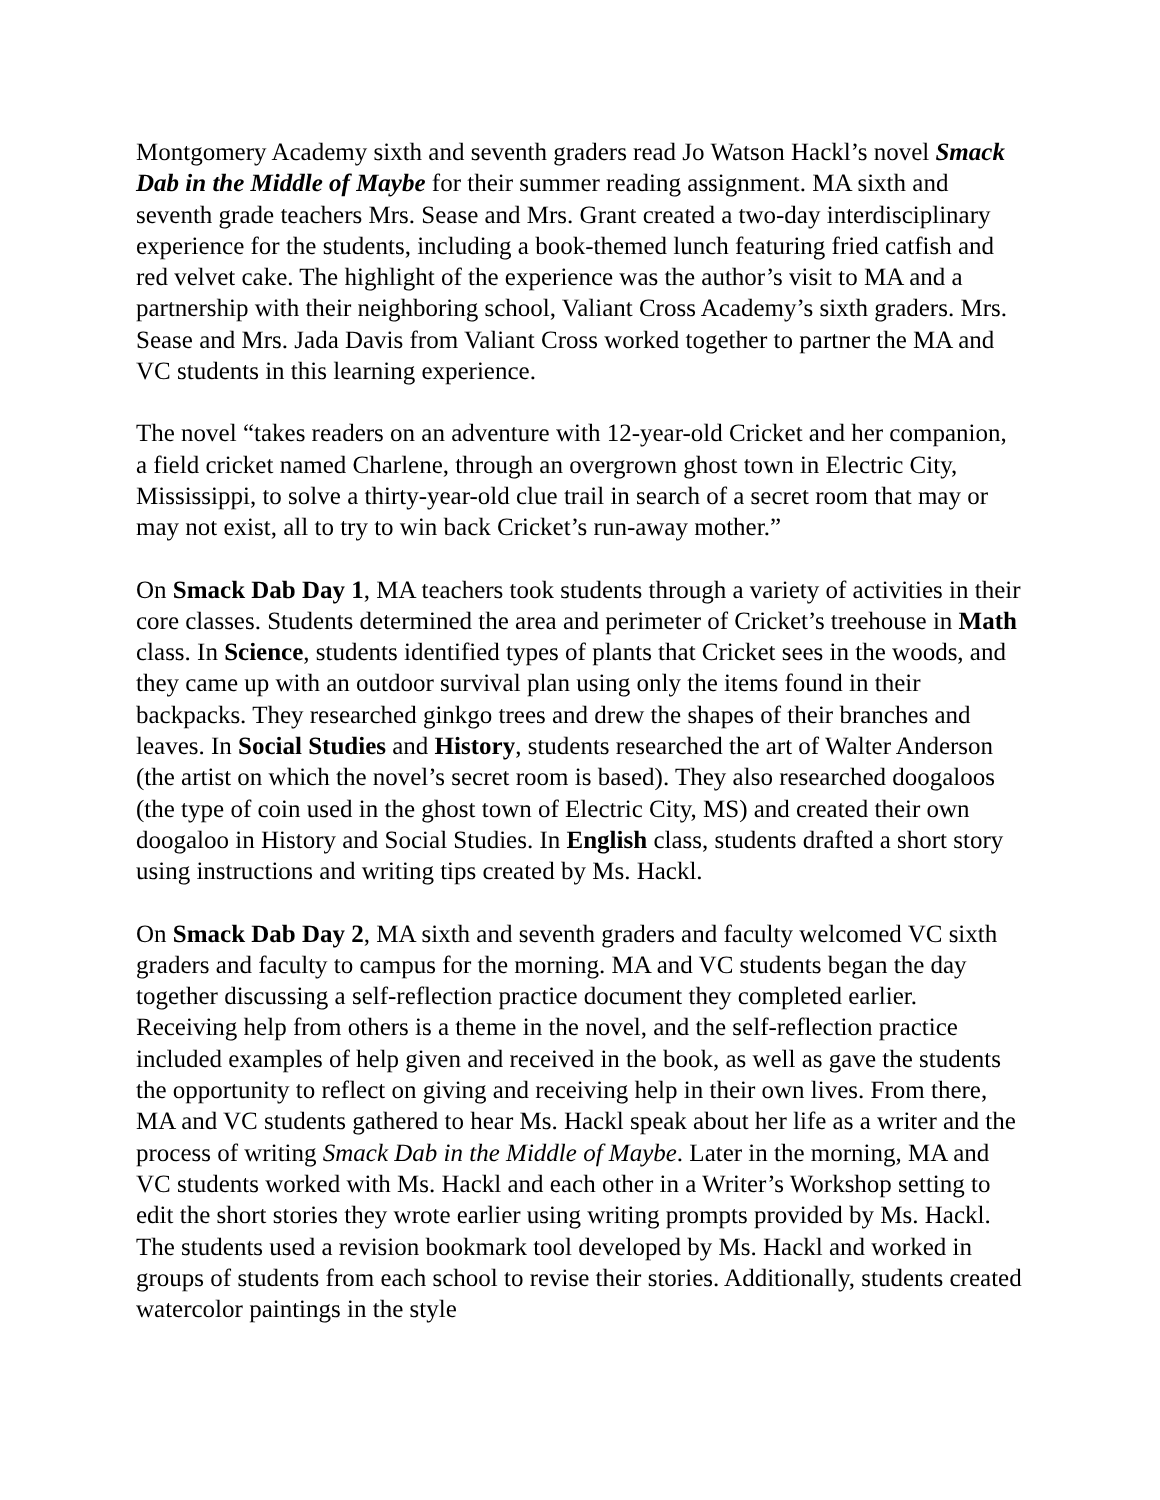Montgomery Academy sixth and seventh graders read Jo Watson Hackl’s novel Smack Dab in the Middle of Maybe for their summer reading assignment. MA sixth and seventh grade teachers Mrs. Sease and Mrs. Grant created a two-day interdisciplinary experience for the students, including a book-themed lunch featuring fried catfish and red velvet cake. The highlight of the experience was the author’s visit to MA and a partnership with their neighboring school, Valiant Cross Academy’s sixth graders. Mrs. Sease and Mrs. Jada Davis from Valiant Cross worked together to partner the MA and VC students in this learning experience.
The novel “takes readers on an adventure with 12-year-old Cricket and her companion, a field cricket named Charlene, through an overgrown ghost town in Electric City, Mississippi, to solve a thirty-year-old clue trail in search of a secret room that may or may not exist, all to try to win back Cricket’s run-away mother.”
On Smack Dab Day 1, MA teachers took students through a variety of activities in their core classes. Students determined the area and perimeter of Cricket’s treehouse in Math class. In Science, students identified types of plants that Cricket sees in the woods, and they came up with an outdoor survival plan using only the items found in their backpacks. They researched ginkgo trees and drew the shapes of their branches and leaves. In Social Studies and History, students researched the art of Walter Anderson (the artist on which the novel’s secret room is based). They also researched doogaloos (the type of coin used in the ghost town of Electric City, MS) and created their own doogaloo in History and Social Studies. In English class, students drafted a short story using instructions and writing tips created by Ms. Hackl.
On Smack Dab Day 2, MA sixth and seventh graders and faculty welcomed VC sixth graders and faculty to campus for the morning. MA and VC students began the day together discussing a self-reflection practice document they completed earlier. Receiving help from others is a theme in the novel, and the self-reflection practice included examples of help given and received in the book, as well as gave the students the opportunity to reflect on giving and receiving help in their own lives. From there, MA and VC students gathered to hear Ms. Hackl speak about her life as a writer and the process of writing Smack Dab in the Middle of Maybe. Later in the morning, MA and VC students worked with Ms. Hackl and each other in a Writer’s Workshop setting to edit the short stories they wrote earlier using writing prompts provided by Ms. Hackl. The students used a revision bookmark tool developed by Ms. Hackl and worked in groups of students from each school to revise their stories. Additionally, students created watercolor paintings in the style